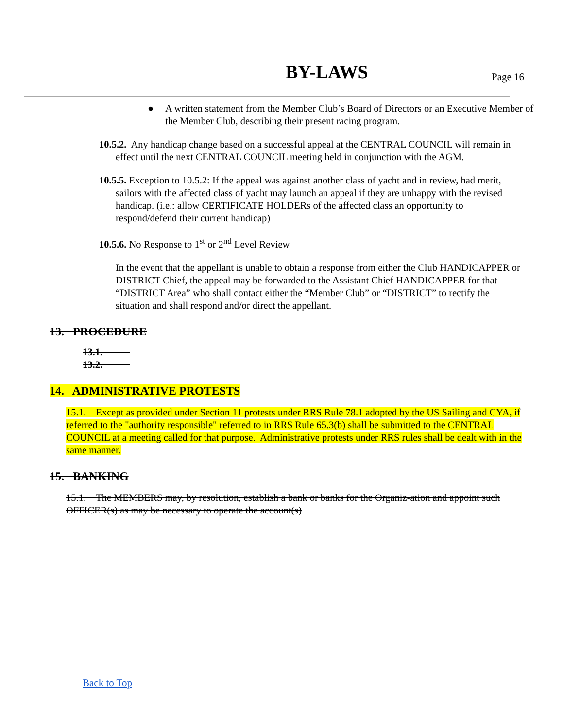BY-LAWS Page 16
● A written statement from the Member Club’s Board of Directors or an Executive Member of the Member Club, describing their present racing program.
10.5.2. Any handicap change based on a successful appeal at the CENTRAL COUNCIL will remain in effect until the next CENTRAL COUNCIL meeting held in conjunction with the AGM.
10.5.5. Exception to 10.5.2: If the appeal was against another class of yacht and in review, had merit, sailors with the affected class of yacht may launch an appeal if they are unhappy with the revised handicap. (i.e.: allow CERTIFICATE HOLDERs of the affected class an opportunity to respond/defend their current handicap)
10.5.6. No Response to 1<sup>st</sup> or 2<sup>nd</sup> Level Review
In the event that the appellant is unable to obtain a response from either the Club HANDICAPPER or DISTRICT Chief, the appeal may be forwarded to the Assistant Chief HANDICAPPER for that “DISTRICT Area” who shall contact either the “Member Club” or “DISTRICT” to rectify the situation and shall respond and/or direct the appellant.
13. PROCEDURE
13.1.
13.2.
14. ADMINISTRATIVE PROTESTS
15.1. Except as provided under Section 11 protests under RRS Rule 78.1 adopted by the US Sailing and CYA, if referred to the "authority responsible" referred to in RRS Rule 65.3(b) shall be submitted to the CENTRAL COUNCIL at a meeting called for that purpose. Administrative protests under RRS rules shall be dealt with in the same manner.
15. BANKING
15.1. The MEMBERS may, by resolution, establish a bank or banks for the Organiz-ation and appoint such OFFICER(s) as may be necessary to operate the account(s)
Back to Top